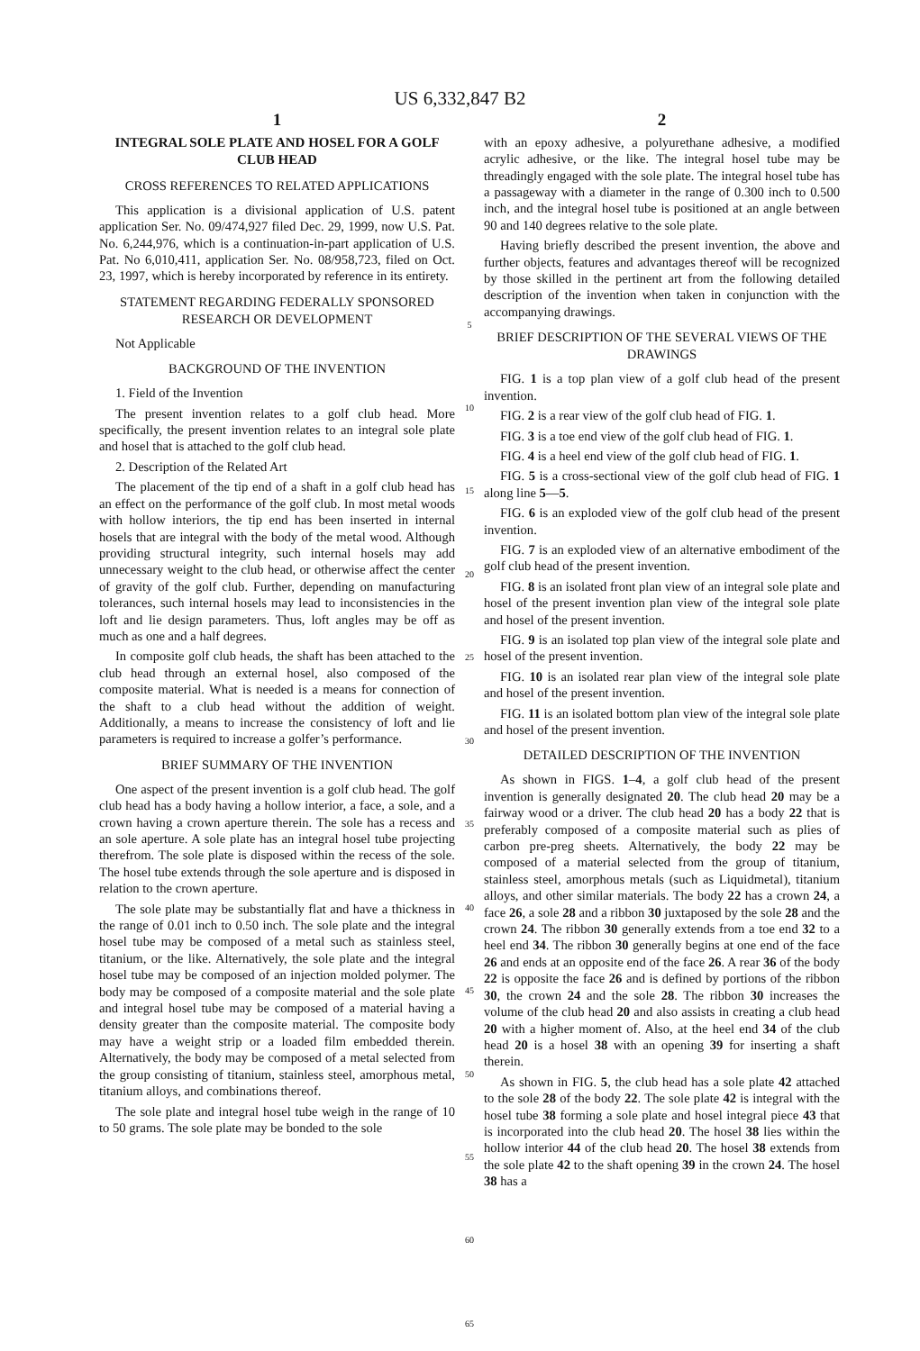US 6,332,847 B2
1
INTEGRAL SOLE PLATE AND HOSEL FOR A GOLF CLUB HEAD
CROSS REFERENCES TO RELATED APPLICATIONS
This application is a divisional application of U.S. patent application Ser. No. 09/474,927 filed Dec. 29, 1999, now U.S. Pat. No. 6,244,976, which is a continuation-in-part application of U.S. Pat. No 6,010,411, application Ser. No. 08/958,723, filed on Oct. 23, 1997, which is hereby incorporated by reference in its entirety.
STATEMENT REGARDING FEDERALLY SPONSORED RESEARCH OR DEVELOPMENT
Not Applicable
BACKGROUND OF THE INVENTION
1. Field of the Invention
The present invention relates to a golf club head. More specifically, the present invention relates to an integral sole plate and hosel that is attached to the golf club head.
2. Description of the Related Art
The placement of the tip end of a shaft in a golf club head has an effect on the performance of the golf club. In most metal woods with hollow interiors, the tip end has been inserted in internal hosels that are integral with the body of the metal wood. Although providing structural integrity, such internal hosels may add unnecessary weight to the club head, or otherwise affect the center of gravity of the golf club. Further, depending on manufacturing tolerances, such internal hosels may lead to inconsistencies in the loft and lie design parameters. Thus, loft angles may be off as much as one and a half degrees.
In composite golf club heads, the shaft has been attached to the club head through an external hosel, also composed of the composite material. What is needed is a means for connection of the shaft to a club head without the addition of weight. Additionally, a means to increase the consistency of loft and lie parameters is required to increase a golfer’s performance.
BRIEF SUMMARY OF THE INVENTION
One aspect of the present invention is a golf club head. The golf club head has a body having a hollow interior, a face, a sole, and a crown having a crown aperture therein. The sole has a recess and an sole aperture. A sole plate has an integral hosel tube projecting therefrom. The sole plate is disposed within the recess of the sole. The hosel tube extends through the sole aperture and is disposed in relation to the crown aperture.
The sole plate may be substantially flat and have a thickness in the range of 0.01 inch to 0.50 inch. The sole plate and the integral hosel tube may be composed of a metal such as stainless steel, titanium, or the like. Alternatively, the sole plate and the integral hosel tube may be composed of an injection molded polymer. The body may be composed of a composite material and the sole plate and integral hosel tube may be composed of a material having a density greater than the composite material. The composite body may have a weight strip or a loaded film embedded therein. Alternatively, the body may be composed of a metal selected from the group consisting of titanium, stainless steel, amorphous metal, titanium alloys, and combinations thereof.
The sole plate and integral hosel tube weigh in the range of 10 to 50 grams. The sole plate may be bonded to the sole
5
10
15
20
25
30
35
40
45
50
55
60
65
2
with an epoxy adhesive, a polyurethane adhesive, a modified acrylic adhesive, or the like. The integral hosel tube may be threadingly engaged with the sole plate. The integral hosel tube has a passageway with a diameter in the range of 0.300 inch to 0.500 inch, and the integral hosel tube is positioned at an angle between 90 and 140 degrees relative to the sole plate.
Having briefly described the present invention, the above and further objects, features and advantages thereof will be recognized by those skilled in the pertinent art from the following detailed description of the invention when taken in conjunction with the accompanying drawings.
BRIEF DESCRIPTION OF THE SEVERAL VIEWS OF THE DRAWINGS
FIG. 1 is a top plan view of a golf club head of the present invention.
FIG. 2 is a rear view of the golf club head of FIG. 1.
FIG. 3 is a toe end view of the golf club head of FIG. 1.
FIG. 4 is a heel end view of the golf club head of FIG. 1.
FIG. 5 is a cross-sectional view of the golf club head of FIG. 1 along line 5—5.
FIG. 6 is an exploded view of the golf club head of the present invention.
FIG. 7 is an exploded view of an alternative embodiment of the golf club head of the present invention.
FIG. 8 is an isolated front plan view of an integral sole plate and hosel of the present invention plan view of the integral sole plate and hosel of the present invention.
FIG. 9 is an isolated top plan view of the integral sole plate and hosel of the present invention.
FIG. 10 is an isolated rear plan view of the integral sole plate and hosel of the present invention.
FIG. 11 is an isolated bottom plan view of the integral sole plate and hosel of the present invention.
DETAILED DESCRIPTION OF THE INVENTION
As shown in FIGS. 1–4, a golf club head of the present invention is generally designated 20. The club head 20 may be a fairway wood or a driver. The club head 20 has a body 22 that is preferably composed of a composite material such as plies of carbon pre-preg sheets. Alternatively, the body 22 may be composed of a material selected from the group of titanium, stainless steel, amorphous metals (such as Liquidmetal), titanium alloys, and other similar materials. The body 22 has a crown 24, a face 26, a sole 28 and a ribbon 30 juxtaposed by the sole 28 and the crown 24. The ribbon 30 generally extends from a toe end 32 to a heel end 34. The ribbon 30 generally begins at one end of the face 26 and ends at an opposite end of the face 26. A rear 36 of the body 22 is opposite the face 26 and is defined by portions of the ribbon 30, the crown 24 and the sole 28. The ribbon 30 increases the volume of the club head 20 and also assists in creating a club head 20 with a higher moment of. Also, at the heel end 34 of the club head 20 is a hosel 38 with an opening 39 for inserting a shaft therein.
As shown in FIG. 5, the club head has a sole plate 42 attached to the sole 28 of the body 22. The sole plate 42 is integral with the hosel tube 38 forming a sole plate and hosel integral piece 43 that is incorporated into the club head 20. The hosel 38 lies within the hollow interior 44 of the club head 20. The hosel 38 extends from the sole plate 42 to the shaft opening 39 in the crown 24. The hosel 38 has a